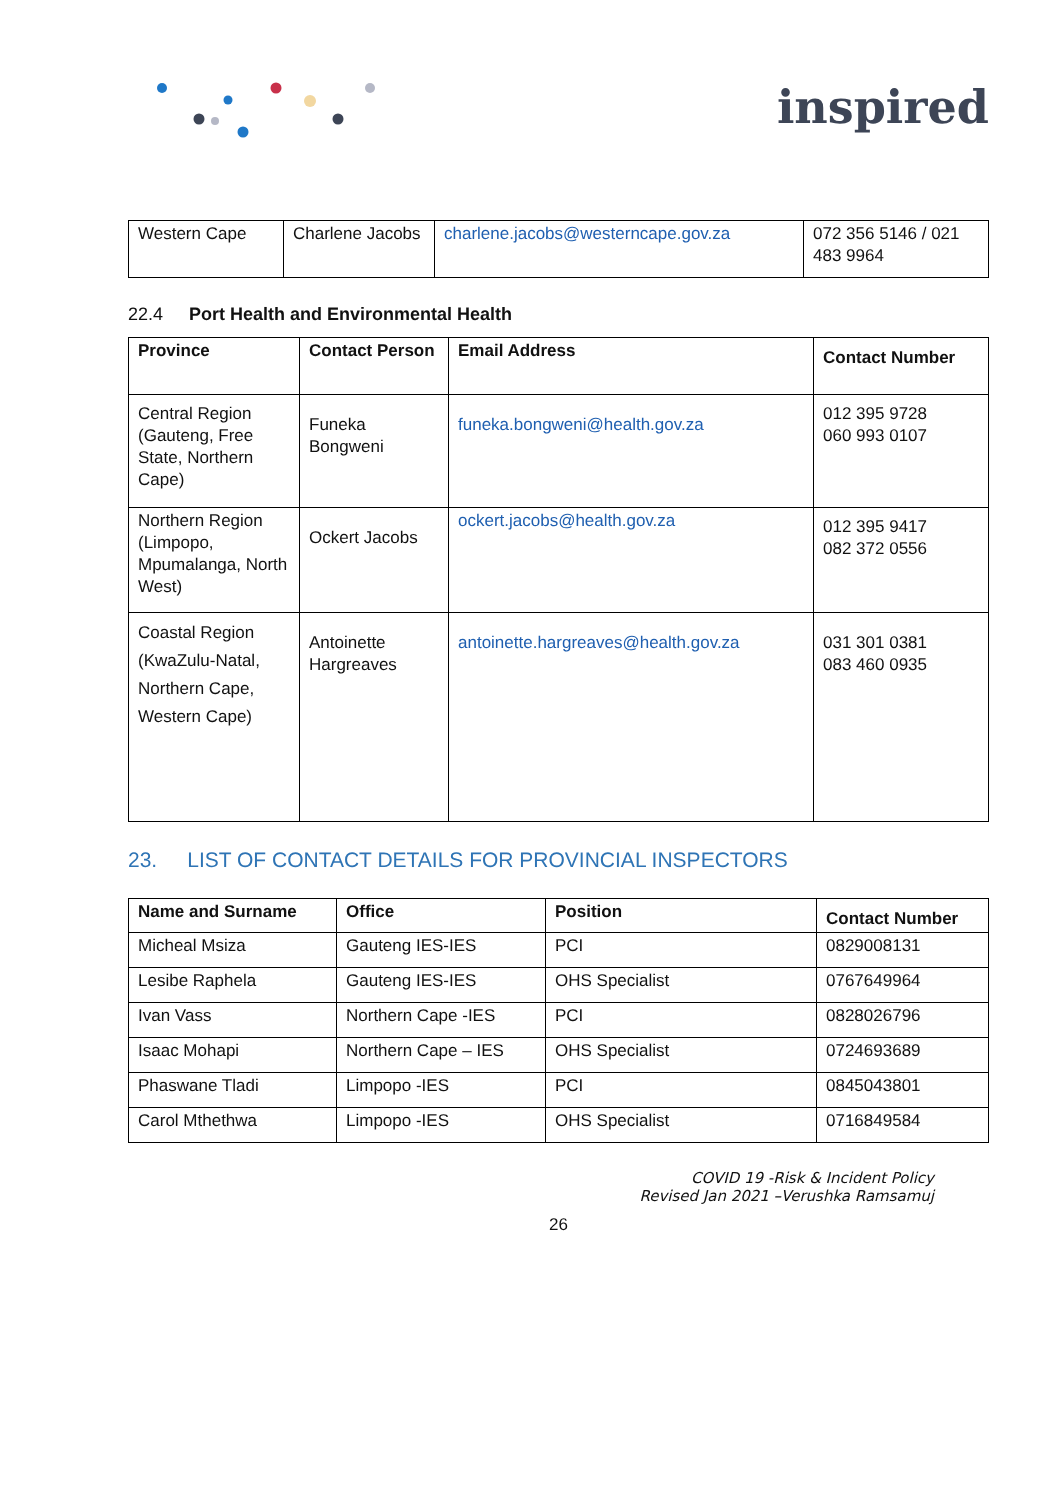inspired
| Western Cape | Charlene Jacobs | charlene.jacobs@westerncape.gov.za | 072 356 5146 / 021 483 9964 |
22.4 Port Health and Environmental Health
| Province | Contact Person | Email Address | Contact Number |
| --- | --- | --- | --- |
| Central Region (Gauteng, Free State, Northern Cape) | Funeka Bongweni | funeka.bongweni@health.gov.za | 012 395 9728 060 993 0107 |
| Northern Region (Limpopo, Mpumalanga, North West) | Ockert Jacobs | ockert.jacobs@health.gov.za | 012 395 9417 082 372 0556 |
| Coastal Region (KwaZulu-Natal, Northern Cape, Western Cape) | Antoinette Hargreaves | antoinette.hargreaves@health.gov.za | 031 301 0381 083 460 0935 |
23. LIST OF CONTACT DETAILS FOR PROVINCIAL INSPECTORS
| Name and Surname | Office | Position | Contact Number |
| --- | --- | --- | --- |
| Micheal Msiza | Gauteng IES-IES | PCI | 0829008131 |
| Lesibe Raphela | Gauteng IES-IES | OHS Specialist | 0767649964 |
| Ivan Vass | Northern Cape -IES | PCI | 0828026796 |
| Isaac Mohapi | Northern Cape – IES | OHS Specialist | 0724693689 |
| Phaswane Tladi | Limpopo -IES | PCI | 0845043801 |
| Carol Mthethwa | Limpopo -IES | OHS Specialist | 0716849584 |
COVID 19 -Risk & Incident Policy
Revised Jan 2021 –Verushka Ramsamuj
26